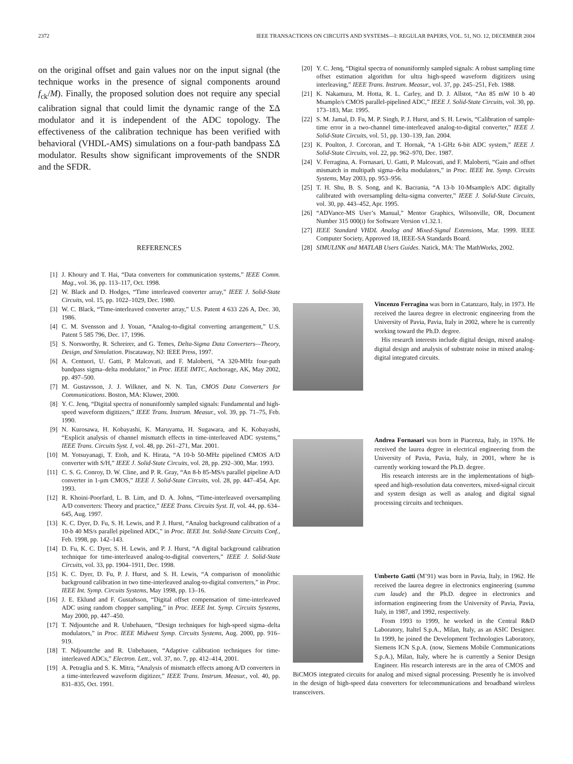2372 IEEE TRANSACTIONS ON CIRCUITS AND SYSTEMS—I: REGULAR PAPERS, VOL. 51, NO. 12, DECEMBER 2004
on the original offset and gain values nor on the input signal (the technique works in the presence of signal components around f<sub>ck</sub>/M). Finally, the proposed solution does not require any special calibration signal that could limit the dynamic range of the ΣΔ modulator and it is independent of the ADC topology. The effectiveness of the calibration technique has been verified with behavioral (VHDL-AMS) simulations on a four-path bandpass ΣΔ modulator. Results show significant improvements of the SNDR and the SFDR.
REFERENCES
[1] J. Khoury and T. Hai, “Data converters for communication systems,” IEEE Comm. Mag., vol. 36, pp. 113–117, Oct. 1998.
[2] W. Black and D. Hodges, “Time interleaved converter array,” IEEE J. Solid-State Circuits, vol. 15, pp. 1022–1029, Dec. 1980.
[3] W. C. Black, “Time-interleaved converter array,” U.S. Patent 4 633 226 A, Dec. 30, 1986.
[4] C. M. Svensson and J. Youan, “Analog-to-digital converting arrangement,” U.S. Patent 5 585 796, Dec. 17, 1996.
[5] S. Norsworthy, R. Schreirer, and G. Temes, Delta-Sigma Data Converters—Theory, Design, and Simulation. Piscataway, NJ: IEEE Press, 1997.
[6] A. Centuori, U. Gatti, P. Malcovati, and F. Maloberti, “A 320-MHz four-path bandpass sigma–delta modulator,” in Proc. IEEE IMTC, Anchorage, AK, May 2002, pp. 497–500.
[7] M. Gustavsson, J. J. Wilkner, and N. N. Tan, CMOS Data Converters for Communications. Boston, MA: Kluwer, 2000.
[8] Y. C. Jenq, “Digital spectra of nonuniformly sampled signals: Fundamental and high-speed waveform digitizers,” IEEE Trans. Instrum. Measur., vol. 39, pp. 71–75, Feb. 1990.
[9] N. Kurosawa, H. Kobayashi, K. Maruyama, H. Sugawara, and K. Kobayashi, “Explicit analysis of channel mismatch effects in time-interleaved ADC systems,” IEEE Trans. Circuits Syst. I, vol. 48, pp. 261–271, Mar. 2001.
[10] M. Yotsuyanagi, T. Etoh, and K. Hirata, “A 10-b 50-MHz pipelined CMOS A/D converter with S/H,” IEEE J. Solid-State Circuits, vol. 28, pp. 292–300, Mar. 1993.
[11] C. S. G. Conroy, D. W. Cline, and P. R. Gray, “An 8-b 85-MS/s parallel pipeline A/D converter in 1-μm CMOS,” IEEE J. Solid-State Circuits, vol. 28, pp. 447–454, Apr. 1993.
[12] R. Khoini-Poorfard, L. B. Lim, and D. A. Johns, “Time-interleaved oversampling A/D converters: Theory and practice,” IEEE Trans. Circuits Syst. II, vol. 44, pp. 634–645, Aug. 1997.
[13] K. C. Dyer, D. Fu, S. H. Lewis, and P. J. Hurst, “Analog background calibration of a 10-b 40 MS/s parallel pipelined ADC,” in Proc. IEEE Int. Solid-State Circuits Conf., Feb. 1998, pp. 142–143.
[14] D. Fu, K. C. Dyer, S. H. Lewis, and P. J. Hurst, “A digital background calibration technique for time-interleaved analog-to-digital converters,” IEEE J. Solid-State Circuits, vol. 33, pp. 1904–1911, Dec. 1998.
[15] K. C. Dyer, D. Fu, P. J. Hurst, and S. H. Lewis, “A comparison of monolithic background calibration in two time-interleaved analog-to-digital converters,” in Proc. IEEE Int. Symp. Circuits Systems, May 1998, pp. 13–16.
[16] J. E. Eklund and F. Gustafsson, “Digital offset compensation of time-interleaved ADC using random chopper sampling,” in Proc. IEEE Int. Symp. Circuits Systems, May 2000, pp. 447–450.
[17] T. Ndjountche and R. Unbehauen, “Design techniques for high-speed sigma–delta modulators,” in Proc. IEEE Midwest Symp. Circuits Systems, Aug. 2000, pp. 916–919.
[18] T. Ndjountche and R. Unbehauen, “Adaptive calibration techniques for time-interleaved ADCs,” Electron. Lett., vol. 37, no. 7, pp. 412–414, 2001.
[19] A. Petraglia and S. K. Mitra, “Analysis of mismatch effects among A/D converters in a time-interleaved waveform digitizer,” IEEE Trans. Instrum. Measur., vol. 40, pp. 831–835, Oct. 1991.
[20] Y. C. Jenq, “Digital spectra of nonuniformly sampled signals: A robust sampling time offset estimation algorithm for ultra high-speed waveform digitizers using interleaving,” IEEE Trans. Instrum. Measur., vol. 37, pp. 245–251, Feb. 1988.
[21] K. Nakamura, M. Hotta, R. L. Carley, and D. J. Allstot, “An 85 mW 10 b 40 Msample/s CMOS parallel-pipelined ADC,” IEEE J. Solid-State Circuits, vol. 30, pp. 173–183, Mar. 1995.
[22] S. M. Jamal, D. Fu, M. P. Singh, P. J. Hurst, and S. H. Lewis, “Calibration of sample-time error in a two-channel time-interleaved analog-to-digital converter,” IEEE J. Solid-State Circuits, vol. 51, pp. 130–139, Jan. 2004.
[23] K. Poulton, J. Corcoran, and T. Hornak, “A 1-GHz 6-bit ADC system,” IEEE J. Solid-State Circuits, vol. 22, pp. 962–970, Dec. 1987.
[24] V. Ferragina, A. Fornasari, U. Gatti, P. Malcovati, and F. Maloberti, “Gain and offset mismatch in multipath sigma–delta modulators,” in Proc. IEEE Int. Symp. Circuits Systems, May 2003, pp. 953–956.
[25] T. H. Shu, B. S. Song, and K. Bacrania, “A 13-b 10-Msample/s ADC digitally calibrated with oversampling delta-sigma converter,” IEEE J. Solid-State Circuits, vol. 30, pp. 443–452, Apr. 1995.
[26] “ADVance-MS User’s Manual,” Mentor Graphics, Wilsonville, OR, Document Number 315 000(i) for Software Version v1.32.1.
[27] IEEE Standard VHDL Analog and Mixed-Signal Extensions, Mar. 1999. IEEE Computer Society, Approved 18, IEEE-SA Standards Board.
[28] SIMULINK and MATLAB Users Guides. Natick, MA: The MathWorks, 2002.
Vincenzo Ferragina was born in Catanzaro, Italy, in 1973. He received the laurea degree in electronic engineering from the University of Pavia, Pavia, Italy in 2002, where he is currently working toward the Ph.D. degree.
His research interests include digital design, mixed analog-digital design and analysis of substrate noise in mixed analog-digital integrated circuits.
Andrea Fornasari was born in Piacenza, Italy, in 1976. He received the laurea degree in electrical engineering from the University of Pavia, Pavia, Italy, in 2001, where he is currently working toward the Ph.D. degree.
His research interests are in the implementations of high-speed and high-resolution data converters, mixed-signal circuit and system design as well as analog and digital signal processing circuits and techniques.
Umberto Gatti (M’91) was born in Pavia, Italy, in 1962. He received the laurea degree in electronics engineering (summa cum laude) and the Ph.D. degree in electronics and information engineering from the University of Pavia, Pavia, Italy, in 1987, and 1992, respectively.
From 1993 to 1999, he worked in the Central R&D Laboratory, Italtel S.p.A., Milan, Italy, as an ASIC Designer. In 1999, he joined the Development Technologies Laboratory, Siemens ICN S.p.A. (now, Siemens Mobile Communications S.p.A.), Milan, Italy, where he is currently a Senior Design Engineer. His research interests are in the area of CMOS and BiCMOS integrated circuits for analog and mixed signal processing. Presently he is involved in the design of high-speed data converters for telecommunications and broadband wireless transceivers.